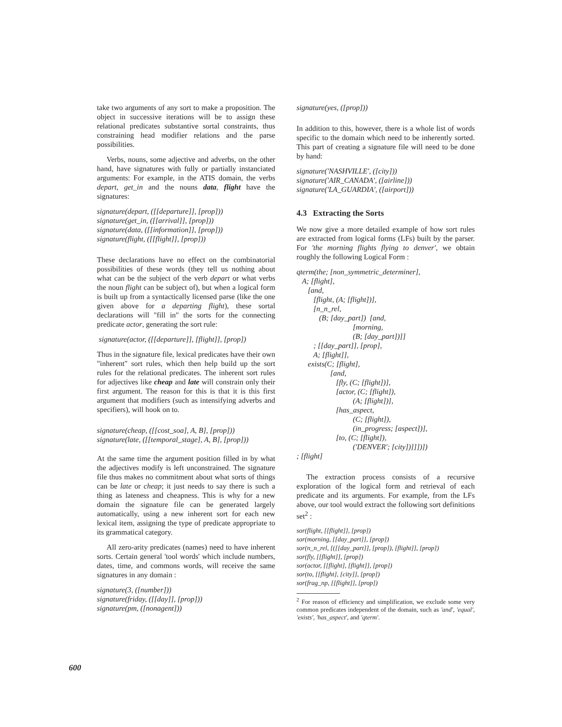take two arguments of any sort to make a proposition. The object in successive iterations will be to assign these relational predicates substantive sortal constraints, thus constraining head modifier relations and the parse possibilities.
Verbs, nouns, some adjective and adverbs, on the other hand, have signatures with fully or partially instanciated arguments: For example, in the ATIS domain, the verbs depart, get_in and the nouns data, flight have the signatures:
signature(depart, ([[departure]], [prop]))
signature(get_in, ([[arrival]], [prop]))
signature(data, ([[information]], [prop]))
signature(flight, ([[flight]], [prop]))
These declarations have no effect on the combinatorial possibilities of these words (they tell us nothing about what can be the subject of the verb depart or what verbs the noun flight can be subject of), but when a logical form is built up from a syntactically licensed parse (like the one given above for a departing flight), these sortal declarations will "fill in" the sorts for the connecting predicate actor, generating the sort rule:
signature(actor, ([[departure]], [flight]], [prop])
Thus in the signature file, lexical predicates have their own "inherent" sort rules, which then help build up the sort rules for the relational predicates. The inherent sort rules for adjectives like cheap and late will constrain only their first argument. The reason for this is that it is this first argument that modifiers (such as intensifying adverbs and specifiers), will hook on to.
signature(cheap, ([[cost_soa], A, B], [prop]))
signature(late, ([[temporal_stage], A, B], [prop]))
At the same time the argument position filled in by what the adjectives modify is left unconstrained. The signature file thus makes no commitment about what sorts of things can be late or cheap; it just needs to say there is such a thing as lateness and cheapness. This is why for a new domain the signature file can be generated largely automatically, using a new inherent sort for each new lexical item, assigning the type of predicate appropriate to its grammatical category.
All zero-arity predicates (names) need to have inherent sorts. Certain general 'tool words' which include numbers, dates, time, and commons words, will receive the same signatures in any domain :
signature(3, ([number]))
signature(friday, ([[day]], [prop]))
signature(pm, ([nonagent]))
signature(yes, ([prop]))
In addition to this, however, there is a whole list of words specific to the domain which need to be inherently sorted. This part of creating a signature file will need to be done by hand:
signature('NASHVILLE', ([city]))
signature('AIR_CANADA', ([airline]))
signature('LA_GUARDIA', ([airport]))
4.3 Extracting the Sorts
We now give a more detailed example of how sort rules are extracted from logical forms (LFs) built by the parser. For 'the morning flights flying to denver', we obtain roughly the following Logical Form :
qterm(the; [non_symmetric_determiner],
A; [flight],
[and,
[flight, (A; [flight])],
[n_n_rel,
(B; [day_part]) [and,
[morning,
(B; [day_part])]]
; [[day_part]], [prop],
A; [flight]],
exists(C; [flight],
[and,
[fly, (C; [flight])],
[actor, (C; [flight]),
(A; [flight])],
[has_aspect,
(C; [flight]),
(in_progress; [aspect])],
[to, (C; [flight]),
('DENVER'; [city])]]])])
; [flight]
The extraction process consists of a recursive exploration of the logical form and retrieval of each predicate and its arguments. For example, from the LFs above, our tool would extract the following sort definitions set<sup>2</sup> :
sor(flight, [[flight]], [prop])
sor(morning, [[day_part]], [prop])
sor(n_n_rel, [([[day_part]], [prop]), [flight]], [prop])
sor(fly, [[flight]], [prop])
sor(actor, [[flight], [flight]], [prop])
sor(to, [[flight], [city]], [prop])
sor(frag_np, [[flight]], [prop])
<sup>2</sup> For reason of efficiency and simplification, we exclude some very common predicates independent of the domain, such as 'and', 'equal', 'exists', 'has_aspect', and 'qterm'.
600